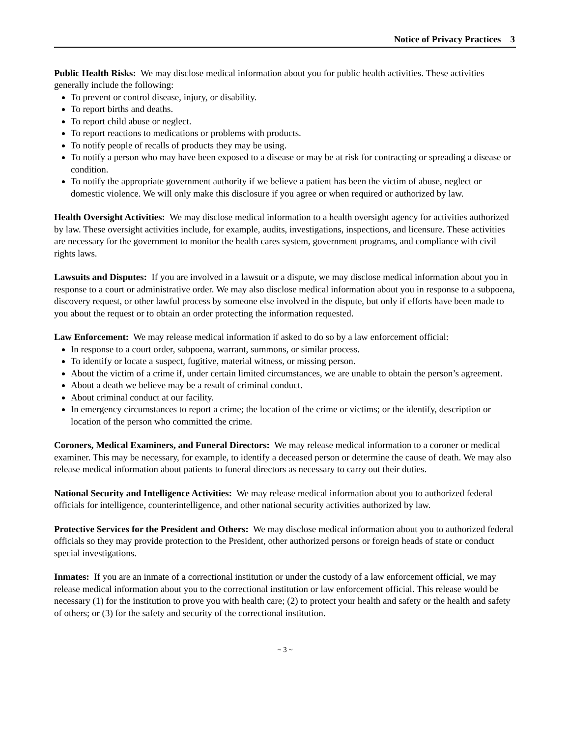Notice of Privacy Practices 3
Public Health Risks: We may disclose medical information about you for public health activities. These activities generally include the following:
To prevent or control disease, injury, or disability.
To report births and deaths.
To report child abuse or neglect.
To report reactions to medications or problems with products.
To notify people of recalls of products they may be using.
To notify a person who may have been exposed to a disease or may be at risk for contracting or spreading a disease or condition.
To notify the appropriate government authority if we believe a patient has been the victim of abuse, neglect or domestic violence. We will only make this disclosure if you agree or when required or authorized by law.
Health Oversight Activities: We may disclose medical information to a health oversight agency for activities authorized by law. These oversight activities include, for example, audits, investigations, inspections, and licensure. These activities are necessary for the government to monitor the health cares system, government programs, and compliance with civil rights laws.
Lawsuits and Disputes: If you are involved in a lawsuit or a dispute, we may disclose medical information about you in response to a court or administrative order. We may also disclose medical information about you in response to a subpoena, discovery request, or other lawful process by someone else involved in the dispute, but only if efforts have been made to you about the request or to obtain an order protecting the information requested.
Law Enforcement: We may release medical information if asked to do so by a law enforcement official:
In response to a court order, subpoena, warrant, summons, or similar process.
To identify or locate a suspect, fugitive, material witness, or missing person.
About the victim of a crime if, under certain limited circumstances, we are unable to obtain the person’s agreement.
About a death we believe may be a result of criminal conduct.
About criminal conduct at our facility.
In emergency circumstances to report a crime; the location of the crime or victims; or the identify, description or location of the person who committed the crime.
Coroners, Medical Examiners, and Funeral Directors: We may release medical information to a coroner or medical examiner. This may be necessary, for example, to identify a deceased person or determine the cause of death. We may also release medical information about patients to funeral directors as necessary to carry out their duties.
National Security and Intelligence Activities: We may release medical information about you to authorized federal officials for intelligence, counterintelligence, and other national security activities authorized by law.
Protective Services for the President and Others: We may disclose medical information about you to authorized federal officials so they may provide protection to the President, other authorized persons or foreign heads of state or conduct special investigations.
Inmates: If you are an inmate of a correctional institution or under the custody of a law enforcement official, we may release medical information about you to the correctional institution or law enforcement official. This release would be necessary (1) for the institution to prove you with health care; (2) to protect your health and safety or the health and safety of others; or (3) for the safety and security of the correctional institution.
~ 3 ~